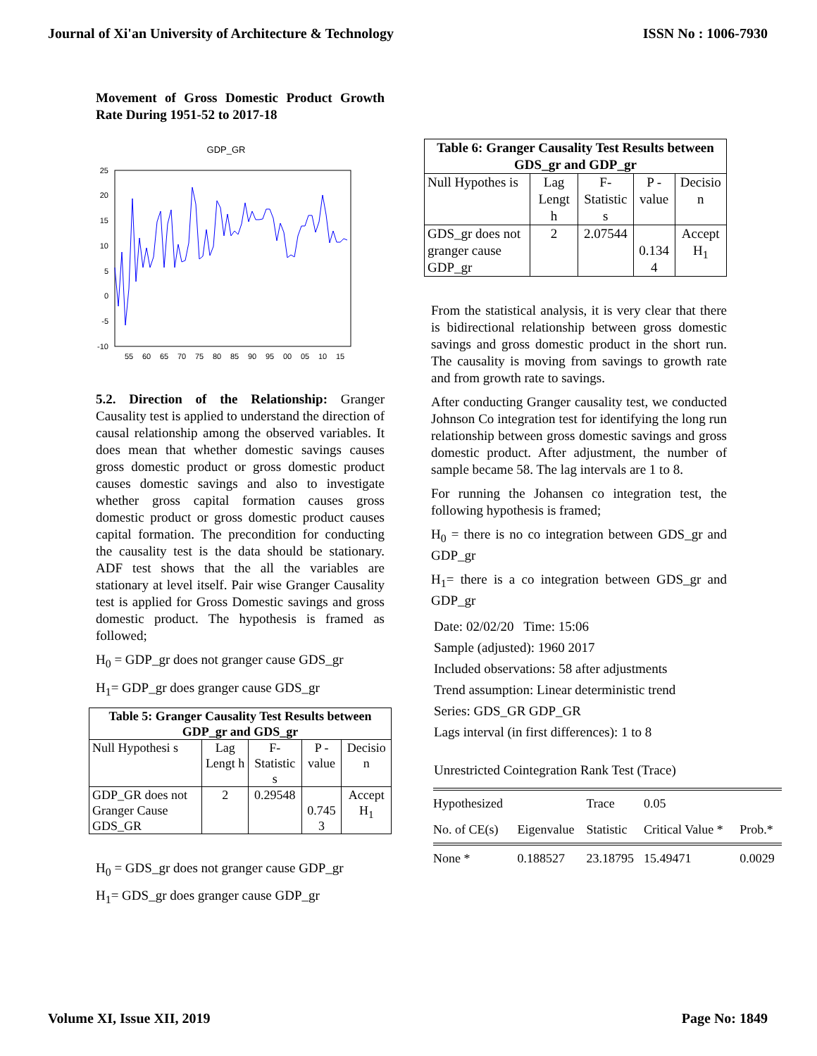Journal of Xi'an University of Architecture & Technology ISSN No : 1006-7930
Movement of Gross Domestic Product Growth Rate During 1951-52 to 2017-18
GDP_GR
25
20
15
10
5
0
-5
-10
55
60
65
70
75
80
85
90
95
00
05
10
15
5.2. Direction of the Relationship: Granger Causality test is applied to understand the direction of causal relationship among the observed variables. It does mean that whether domestic savings causes gross domestic product or gross domestic product causes domestic savings and also to investigate whether gross capital formation causes gross domestic product or gross domestic product causes capital formation. The precondition for conducting the causality test is the data should be stationary. ADF test shows that the all the variables are stationary at level itself. Pair wise Granger Causality test is applied for Gross Domestic savings and gross domestic product. The hypothesis is framed as followed;
H<sub>0</sub> = GDP_gr does not granger cause GDS_gr
H<sub>1</sub>= GDP_gr does granger cause GDS_gr
| Table 5: Granger Causality Test Results between GDP_gr and GDS_gr | | | | |
| --- | --- | --- | --- | --- |
| Null Hypothesi s | Lag Lengt h | F-Statistic s | P - value | Decisio n |
| GDP_GR does not Granger Cause GDS_GR | 2 | 0.29548 | 0.745 3 | Accept H<sub>1</sub> |
H<sub>0</sub> = GDS_gr does not granger cause GDP_gr
H<sub>1</sub>= GDS_gr does granger cause GDP_gr
| Table 6: Granger Causality Test Results between GDS_gr and GDP_gr | | | | |
| --- | --- | --- | --- | --- |
| Null Hypothes is | Lag Lengt h | F-Statistic s | P - value | Decisio n |
| GDS_gr does not granger cause GDP_gr | 2 | 2.07544 | 0.134 4 | Accept H<sub>1</sub> |
From the statistical analysis, it is very clear that there is bidirectional relationship between gross domestic savings and gross domestic product in the short run. The causality is moving from savings to growth rate and from growth rate to savings.
After conducting Granger causality test, we conducted Johnson Co integration test for identifying the long run relationship between gross domestic savings and gross domestic product. After adjustment, the number of sample became 58. The lag intervals are 1 to 8.
For running the Johansen co integration test, the following hypothesis is framed;
H<sub>0</sub> = there is no co integration between GDS_gr and GDP_gr
H<sub>1</sub>= there is a co integration between GDS_gr and GDP_gr
Date: 02/02/20 Time: 15:06
Sample (adjusted): 1960 2017
Included observations: 58 after adjustments
Trend assumption: Linear deterministic trend
Series: GDS_GR GDP_GR
Lags interval (in first differences): 1 to 8
Unrestricted Cointegration Rank Test (Trace)
| Hypothesized | | Trace | 0.05 | |
| No. of CE(s) | Eigenvalue | Statistic | Critical Value * | Prob.* |
| None * | 0.188527 | 23.18795 | 15.49471 | 0.0029 |
Volume XI, Issue XII, 2019 Page No: 1849